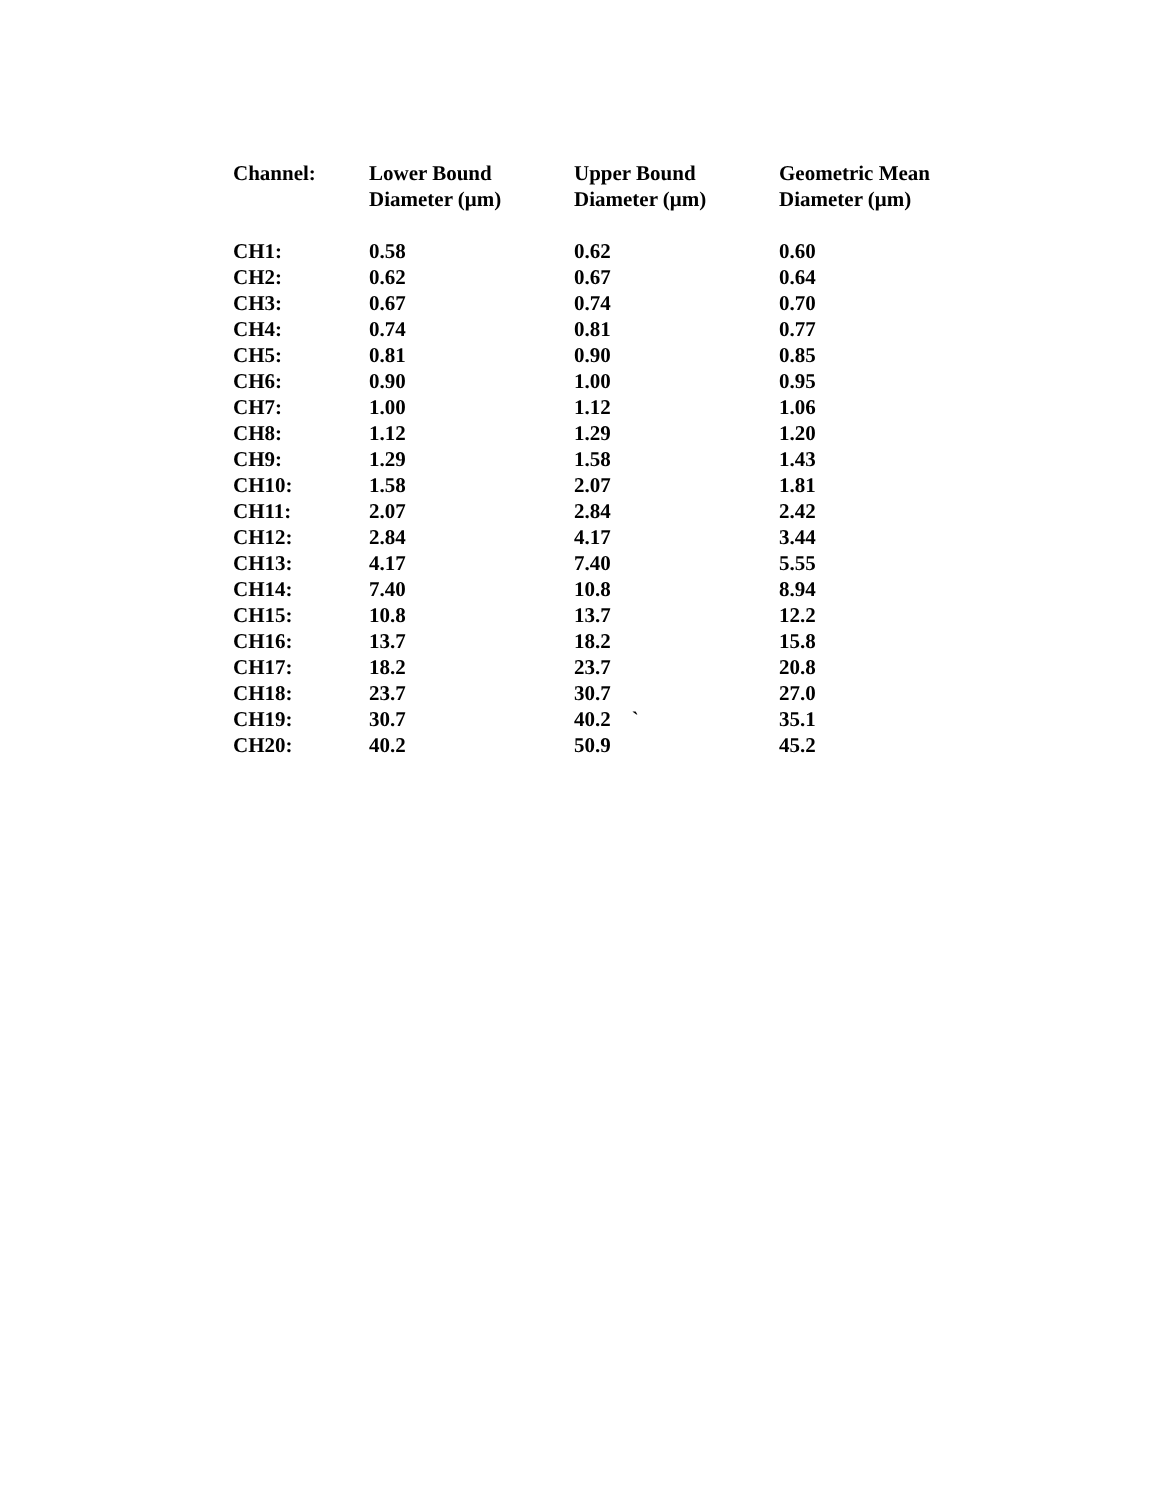| Channel: | Lower Bound Diameter (μm) | Upper Bound Diameter (μm) | Geometric Mean Diameter (μm) |
| --- | --- | --- | --- |
| CH1: | 0.58 | 0.62 | 0.60 |
| CH2: | 0.62 | 0.67 | 0.64 |
| CH3: | 0.67 | 0.74 | 0.70 |
| CH4: | 0.74 | 0.81 | 0.77 |
| CH5: | 0.81 | 0.90 | 0.85 |
| CH6: | 0.90 | 1.00 | 0.95 |
| CH7: | 1.00 | 1.12 | 1.06 |
| CH8: | 1.12 | 1.29 | 1.20 |
| CH9: | 1.29 | 1.58 | 1.43 |
| CH10: | 1.58 | 2.07 | 1.81 |
| CH11: | 2.07 | 2.84 | 2.42 |
| CH12: | 2.84 | 4.17 | 3.44 |
| CH13: | 4.17 | 7.40 | 5.55 |
| CH14: | 7.40 | 10.8 | 8.94 |
| CH15: | 10.8 | 13.7 | 12.2 |
| CH16: | 13.7 | 18.2 | 15.8 |
| CH17: | 18.2 | 23.7 | 20.8 |
| CH18: | 23.7 | 30.7 | 27.0 |
| CH19: | 30.7 | 40.2 ` | 35.1 |
| CH20: | 40.2 | 50.9 | 45.2 |